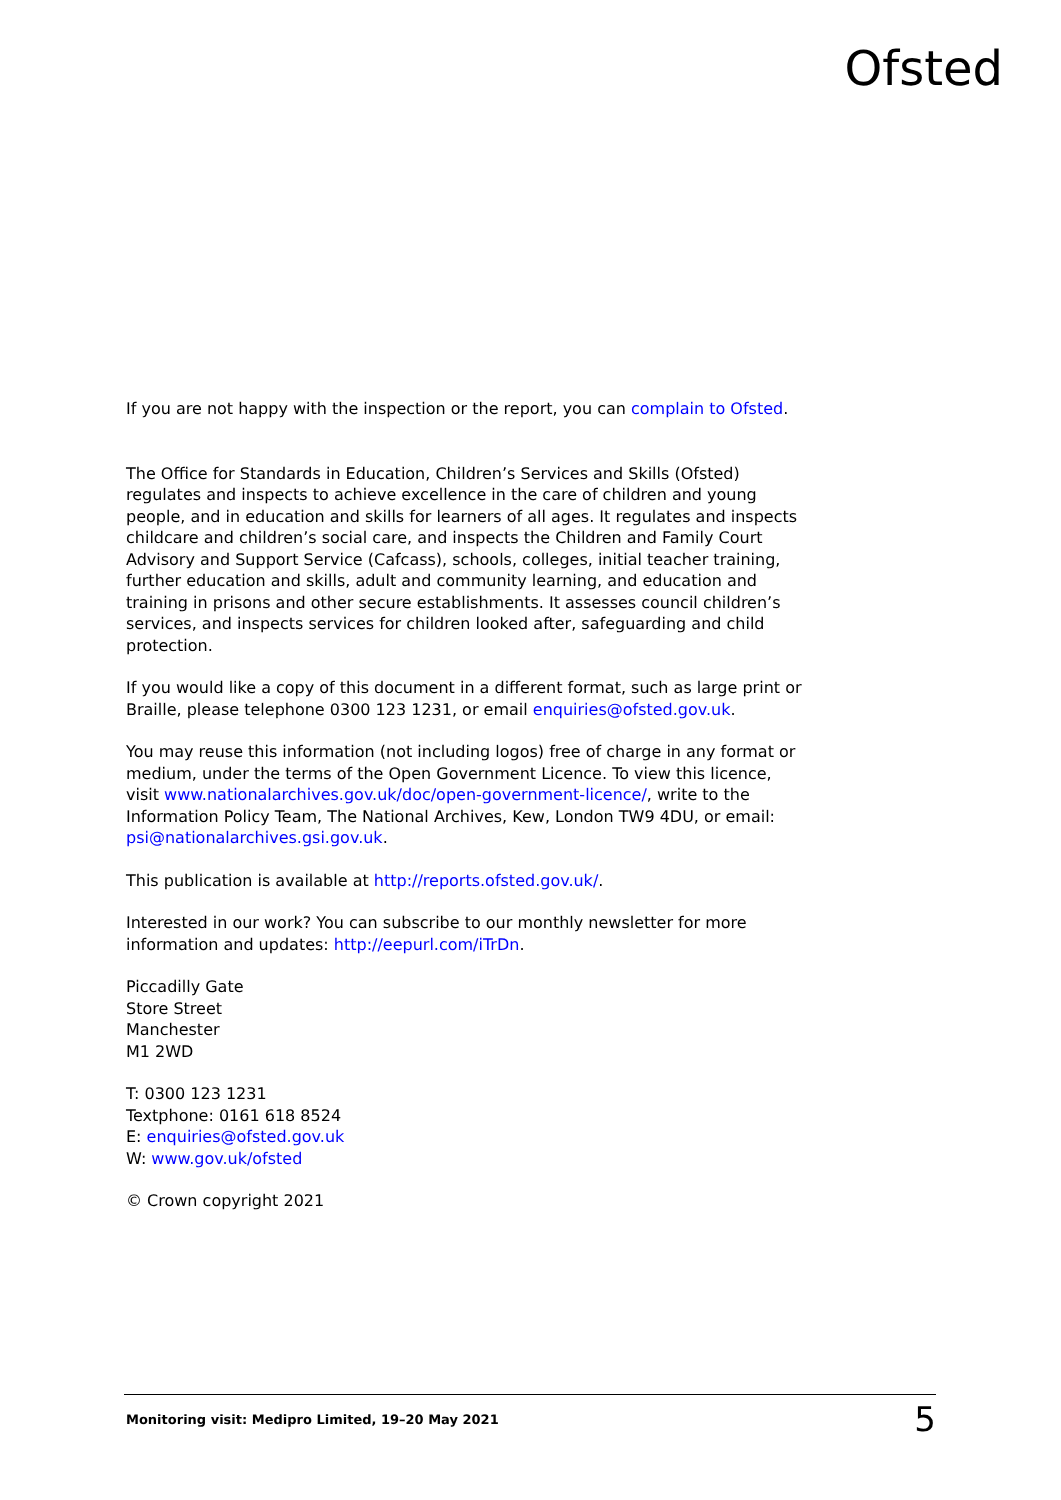Ofsted
If you are not happy with the inspection or the report, you can complain to Ofsted.
The Office for Standards in Education, Children’s Services and Skills (Ofsted) regulates and inspects to achieve excellence in the care of children and young people, and in education and skills for learners of all ages. It regulates and inspects childcare and children’s social care, and inspects the Children and Family Court Advisory and Support Service (Cafcass), schools, colleges, initial teacher training, further education and skills, adult and community learning, and education and training in prisons and other secure establishments. It assesses council children’s services, and inspects services for children looked after, safeguarding and child protection.
If you would like a copy of this document in a different format, such as large print or Braille, please telephone 0300 123 1231, or email enquiries@ofsted.gov.uk.
You may reuse this information (not including logos) free of charge in any format or medium, under the terms of the Open Government Licence. To view this licence, visit www.nationalarchives.gov.uk/doc/open-government-licence/, write to the Information Policy Team, The National Archives, Kew, London TW9 4DU, or email: psi@nationalarchives.gsi.gov.uk.
This publication is available at http://reports.ofsted.gov.uk/.
Interested in our work? You can subscribe to our monthly newsletter for more information and updates: http://eepurl.com/iTrDn.
Piccadilly Gate
Store Street
Manchester
M1 2WD
T: 0300 123 1231
Textphone: 0161 618 8524
E: enquiries@ofsted.gov.uk
W: www.gov.uk/ofsted
© Crown copyright 2021
Monitoring visit: Medipro Limited, 19–20 May 2021 5